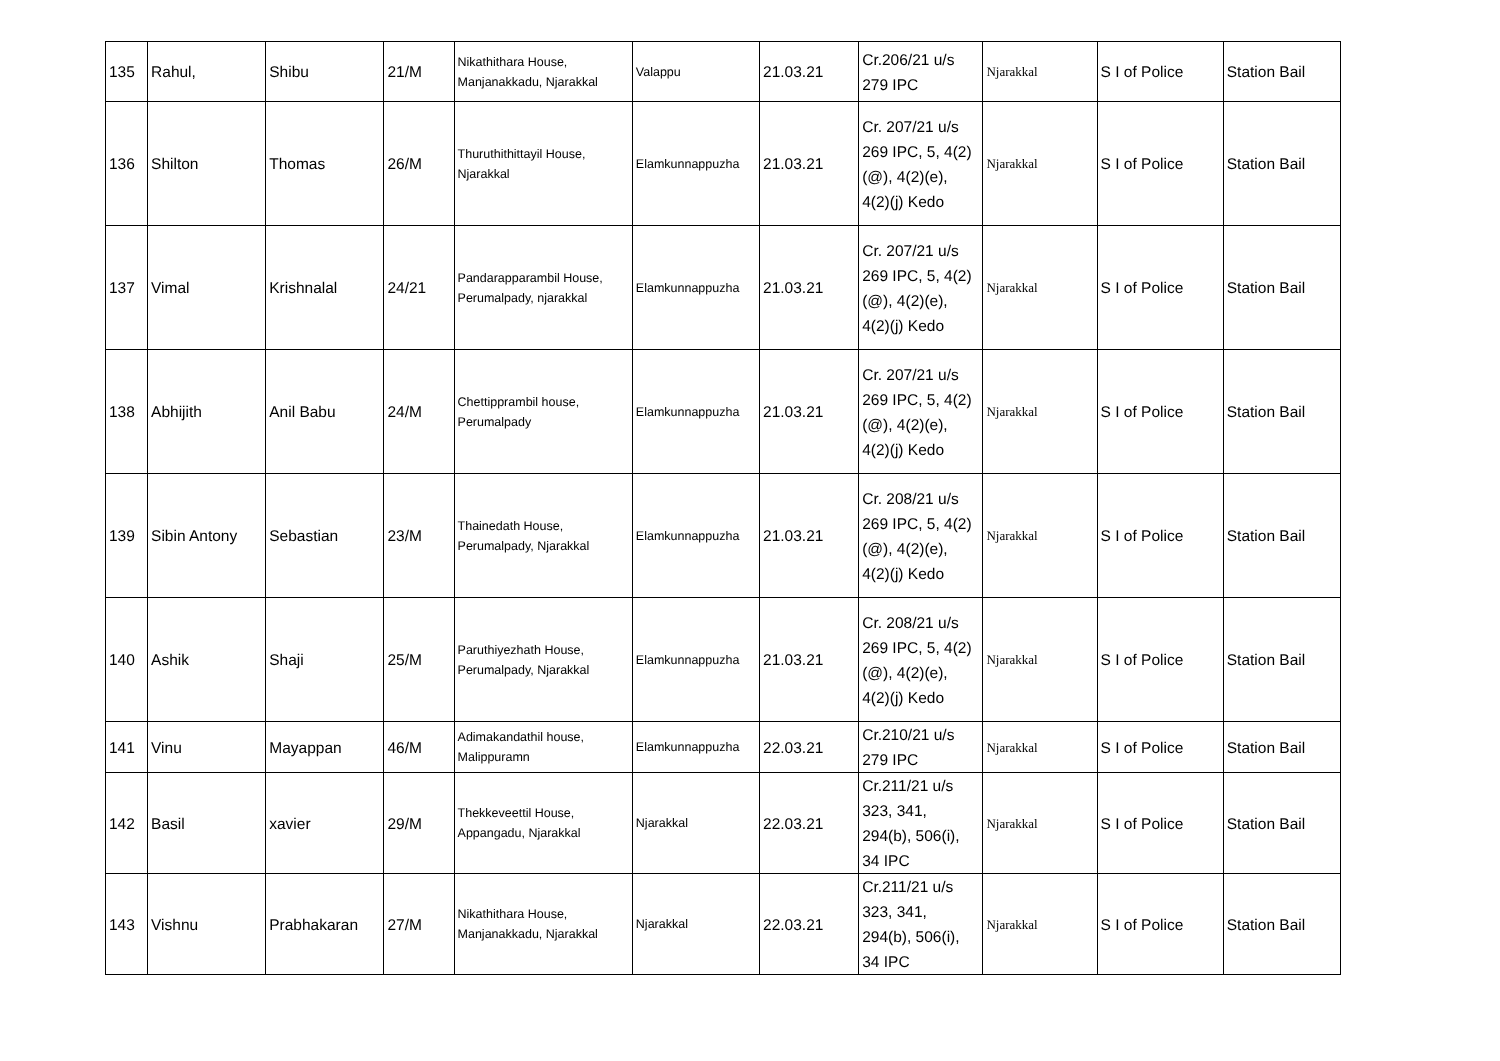| 135 | Rahul, | Shibu | 21/M | Nikathithara House, Manjanakkadu, Njarakkal | Valappu | 21.03.21 | Cr.206/21 u/s 279 IPC | Njarakkal | S I of Police | Station Bail |
| 136 | Shilton | Thomas | 26/M | Thuruthithittayil House, Njarakkal | Elamkunnappuzha | 21.03.21 | Cr. 207/21 u/s 269 IPC, 5, 4(2)(@), 4(2)(e), 4(2)(j) Kedo | Njarakkal | S I of Police | Station Bail |
| 137 | Vimal | Krishnalal | 24/21 | Pandarapparambil House, Perumalpady, njarakkal | Elamkunnappuzha | 21.03.21 | Cr. 207/21 u/s 269 IPC, 5, 4(2)(@), 4(2)(e), 4(2)(j) Kedo | Njarakkal | S I of Police | Station Bail |
| 138 | Abhijith | Anil Babu | 24/M | Chettipprambil house, Perumalpady | Elamkunnappuzha | 21.03.21 | Cr. 207/21 u/s 269 IPC, 5, 4(2)(@), 4(2)(e), 4(2)(j) Kedo | Njarakkal | S I of Police | Station Bail |
| 139 | Sibin Antony | Sebastian | 23/M | Thainedath House, Perumalpady, Njarakkal | Elamkunnappuzha | 21.03.21 | Cr. 208/21 u/s 269 IPC, 5, 4(2)(@), 4(2)(e), 4(2)(j) Kedo | Njarakkal | S I of Police | Station Bail |
| 140 | Ashik | Shaji | 25/M | Paruthiyezhath House, Perumalpady, Njarakkal | Elamkunnappuzha | 21.03.21 | Cr. 208/21 u/s 269 IPC, 5, 4(2)(@), 4(2)(e), 4(2)(j) Kedo | Njarakkal | S I of Police | Station Bail |
| 141 | Vinu | Mayappan | 46/M | Adimakandathil house, Malippuramn | Elamkunnappuzha | 22.03.21 | Cr.210/21 u/s 279 IPC | Njarakkal | S I of Police | Station Bail |
| 142 | Basil | xavier | 29/M | Thekkeveettil House, Appangadu, Njarakkal | Njarakkal | 22.03.21 | Cr.211/21 u/s 323, 341, 294(b), 506(i), 34 IPC | Njarakkal | S I of Police | Station Bail |
| 143 | Vishnu | Prabhakaran | 27/M | Nikathithara House, Manjanakkadu, Njarakkal | Njarakkal | 22.03.21 | Cr.211/21 u/s 323, 341, 294(b), 506(i), 34 IPC | Njarakkal | S I of Police | Station Bail |